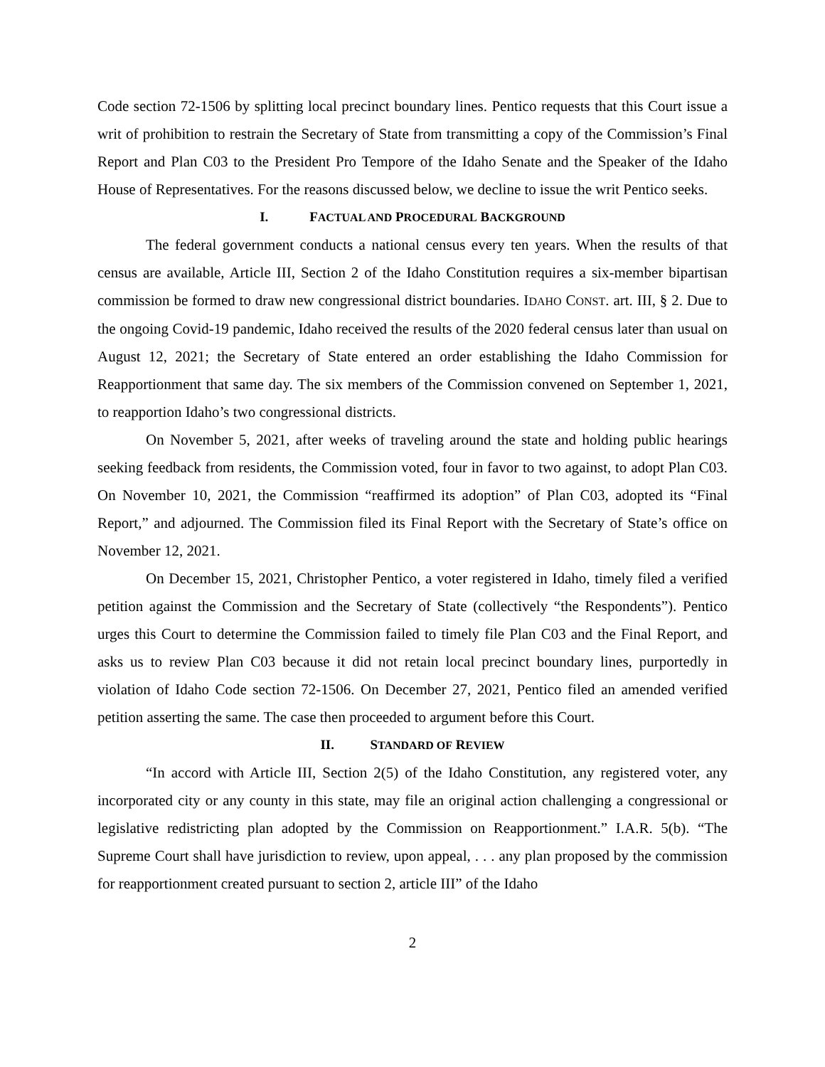Code section 72-1506 by splitting local precinct boundary lines. Pentico requests that this Court issue a writ of prohibition to restrain the Secretary of State from transmitting a copy of the Commission’s Final Report and Plan C03 to the President Pro Tempore of the Idaho Senate and the Speaker of the Idaho House of Representatives. For the reasons discussed below, we decline to issue the writ Pentico seeks.
I. FACTUAL AND PROCEDURAL BACKGROUND
The federal government conducts a national census every ten years. When the results of that census are available, Article III, Section 2 of the Idaho Constitution requires a six-member bipartisan commission be formed to draw new congressional district boundaries. IDAHO CONST. art. III, § 2. Due to the ongoing Covid-19 pandemic, Idaho received the results of the 2020 federal census later than usual on August 12, 2021; the Secretary of State entered an order establishing the Idaho Commission for Reapportionment that same day. The six members of the Commission convened on September 1, 2021, to reapportion Idaho’s two congressional districts.
On November 5, 2021, after weeks of traveling around the state and holding public hearings seeking feedback from residents, the Commission voted, four in favor to two against, to adopt Plan C03. On November 10, 2021, the Commission “reaffirmed its adoption” of Plan C03, adopted its “Final Report,” and adjourned. The Commission filed its Final Report with the Secretary of State’s office on November 12, 2021.
On December 15, 2021, Christopher Pentico, a voter registered in Idaho, timely filed a verified petition against the Commission and the Secretary of State (collectively “the Respondents”). Pentico urges this Court to determine the Commission failed to timely file Plan C03 and the Final Report, and asks us to review Plan C03 because it did not retain local precinct boundary lines, purportedly in violation of Idaho Code section 72-1506. On December 27, 2021, Pentico filed an amended verified petition asserting the same. The case then proceeded to argument before this Court.
II. STANDARD OF REVIEW
“In accord with Article III, Section 2(5) of the Idaho Constitution, any registered voter, any incorporated city or any county in this state, may file an original action challenging a congressional or legislative redistricting plan adopted by the Commission on Reapportionment.” I.A.R. 5(b). “The Supreme Court shall have jurisdiction to review, upon appeal, . . . any plan proposed by the commission for reapportionment created pursuant to section 2, article III” of the Idaho
2